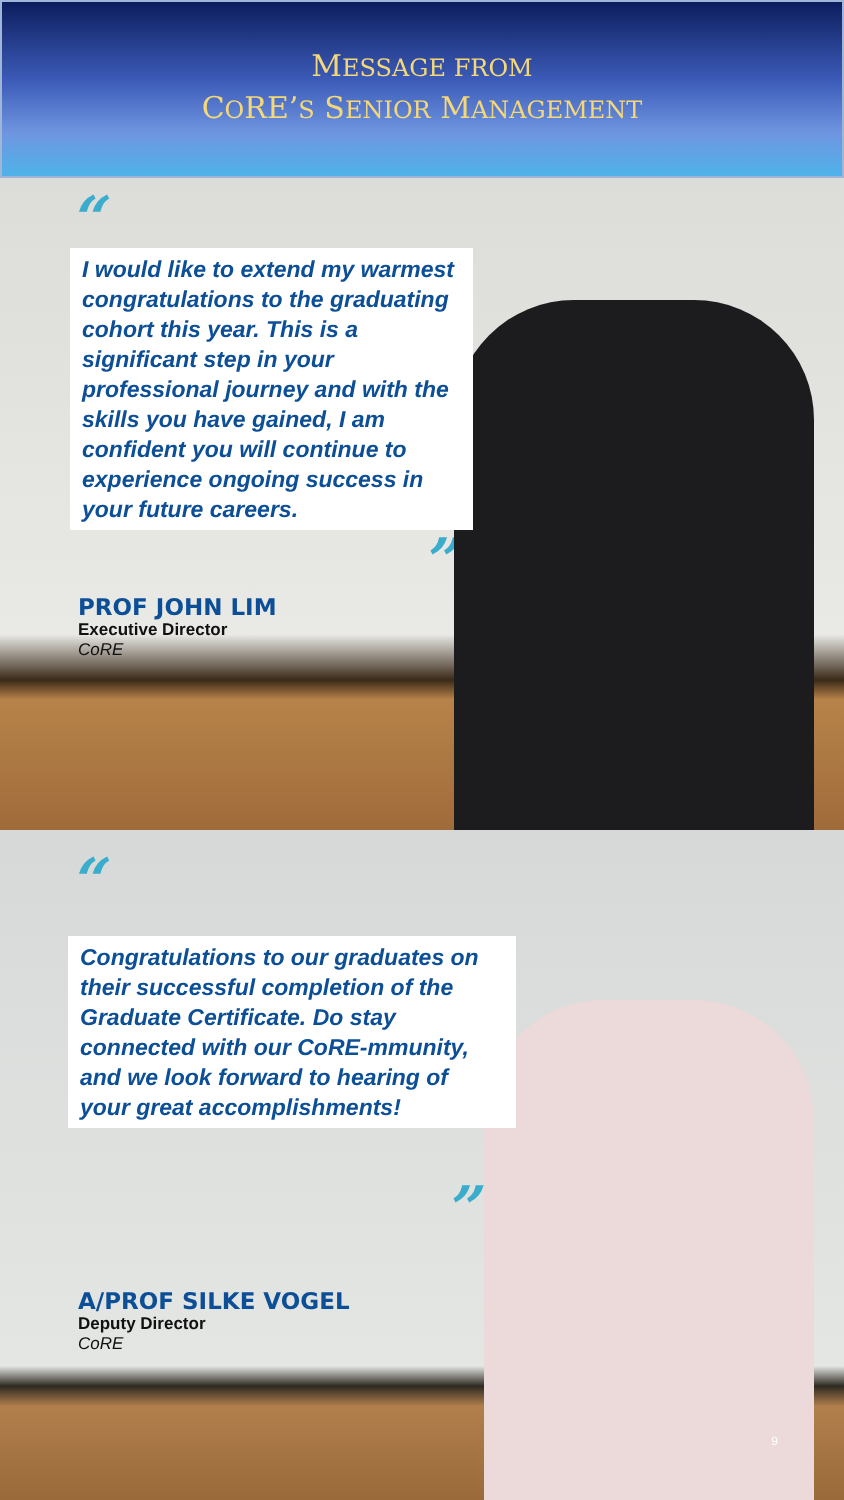MESSAGE FROM
CORE’S SENIOR MANAGEMENT
“
I would like to extend my warmest congratulations to the graduating cohort this year. This is a significant step in your professional journey and with the skills you have gained, I am confident you will continue to experience ongoing success in your future careers.
”
PROF JOHN LIM
Executive Director
CoRE
“
Congratulations to our graduates on their successful completion of the Graduate Certificate. Do stay connected with our CoRE-mmunity, and we look forward to hearing of your great accomplishments!
”
A/PROF SILKE VOGEL
Deputy Director
CoRE
9